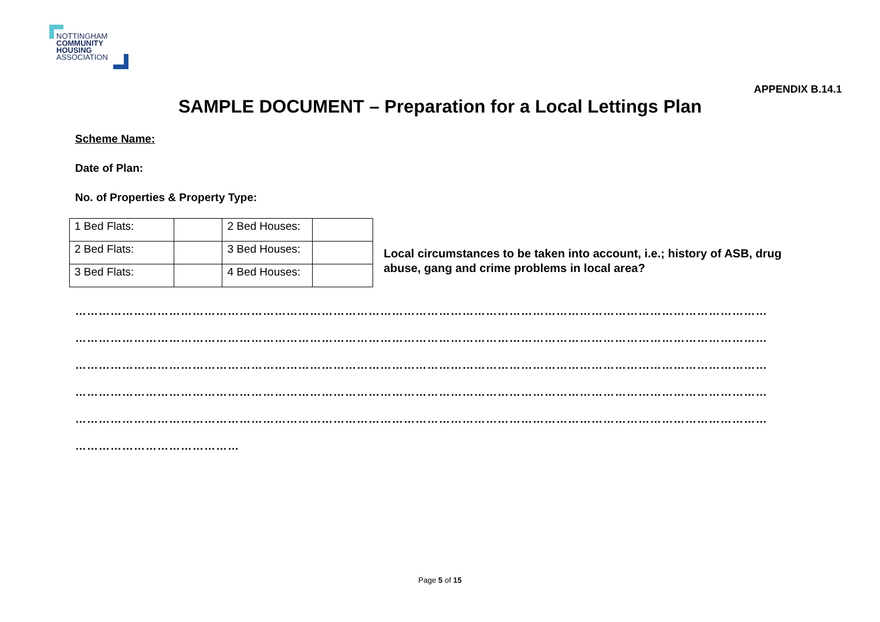NOTTINGHAM
COMMUNITY
HOUSING
ASSOCIATION
APPENDIX B.14.1
SAMPLE DOCUMENT – Preparation for a Local Lettings Plan
Scheme Name:
Date of Plan:
No. of Properties & Property Type:
| 1 Bed Flats: | | 2 Bed Houses: | |
| 2 Bed Flats: | | 3 Bed Houses: | |
| 3 Bed Flats: | | 4 Bed Houses: | |
Local circumstances to be taken into account, i.e.; history of ASB, drug abuse, gang and crime problems in local area?
……………………………………………………………………………………………………………………………………………………………
……………………………………………………………………………………………………………………………………………………………
……………………………………………………………………………………………………………………………………………………………
……………………………………………………………………………………………………………………………………………………………
……………………………………………………………………………………………………………………………………………………………
……………………………………
Page 5 of 15